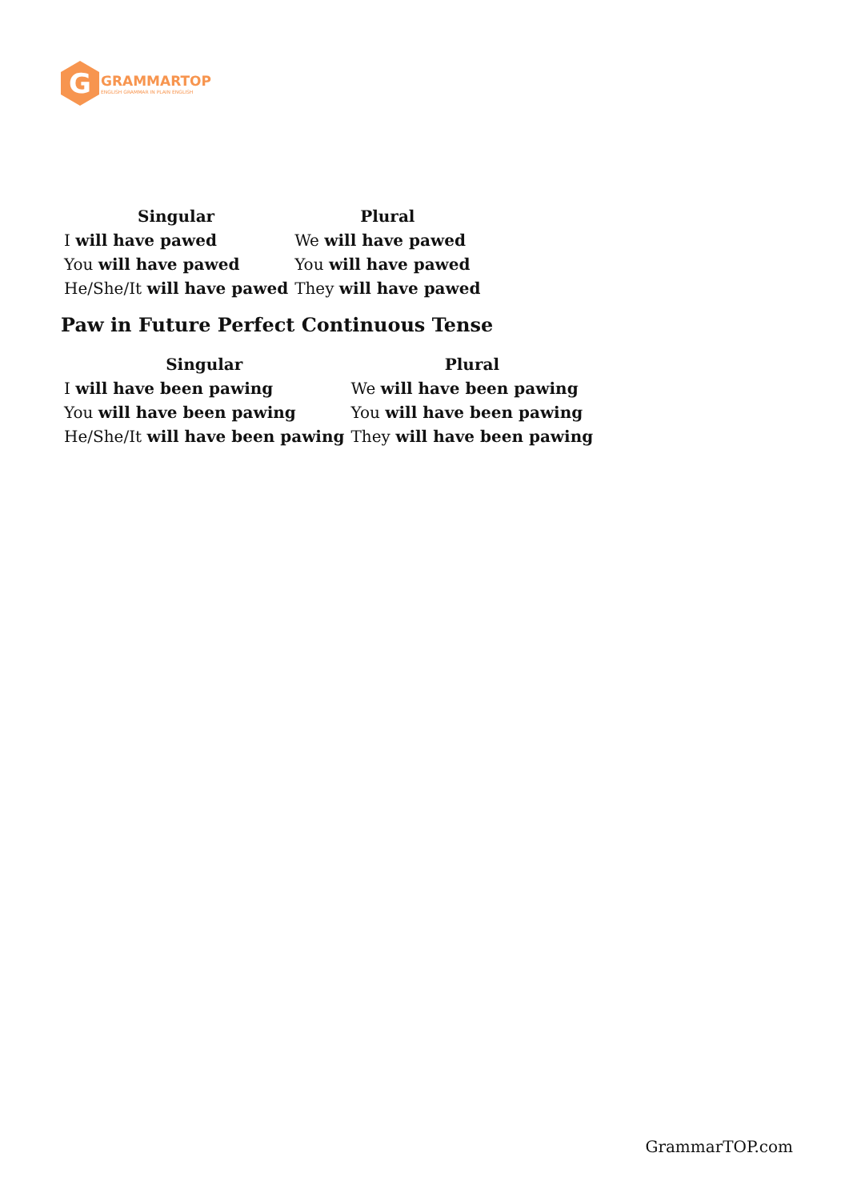G
GRAMMARTOP
ENGLISH GRAMMAR IN PLAIN ENGLISH
| Singular | Plural |
| --- | --- |
| I will have pawed | We will have pawed |
| You will have pawed | You will have pawed |
| He/She/It will have pawed | They will have pawed |
Paw in Future Perfect Continuous Tense
| Singular | Plural |
| --- | --- |
| I will have been pawing | We will have been pawing |
| You will have been pawing | You will have been pawing |
| He/She/It will have been pawing | They will have been pawing |
GrammarTOP.com